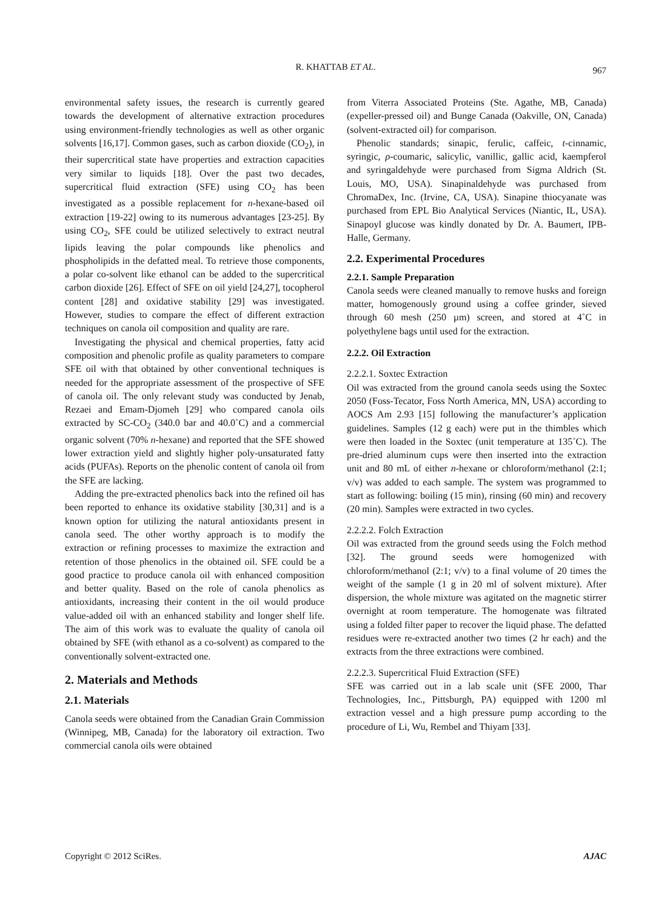R. KHATTAB ET AL.
967
environmental safety issues, the research is currently geared towards the development of alternative extraction procedures using environment-friendly technologies as well as other organic solvents [16,17]. Common gases, such as carbon dioxide (CO<sub>2</sub>), in their supercritical state have properties and extraction capacities very similar to liquids [18]. Over the past two decades, supercritical fluid extraction (SFE) using CO<sub>2</sub> has been investigated as a possible replacement for n-hexane-based oil extraction [19-22] owing to its numerous advantages [23-25]. By using CO<sub>2</sub>, SFE could be utilized selectively to extract neutral lipids leaving the polar compounds like phenolics and phospholipids in the defatted meal. To retrieve those components, a polar co-solvent like ethanol can be added to the supercritical carbon dioxide [26]. Effect of SFE on oil yield [24,27], tocopherol content [28] and oxidative stability [29] was investigated. However, studies to compare the effect of different extraction techniques on canola oil composition and quality are rare.
Investigating the physical and chemical properties, fatty acid composition and phenolic profile as quality parameters to compare SFE oil with that obtained by other conventional techniques is needed for the appropriate assessment of the prospective of SFE of canola oil. The only relevant study was conducted by Jenab, Rezaei and Emam-Djomeh [29] who compared canola oils extracted by SC-CO<sub>2</sub> (340.0 bar and 40.0˚C) and a commercial organic solvent (70% n-hexane) and reported that the SFE showed lower extraction yield and slightly higher poly-unsaturated fatty acids (PUFAs). Reports on the phenolic content of canola oil from the SFE are lacking.
Adding the pre-extracted phenolics back into the refined oil has been reported to enhance its oxidative stability [30,31] and is a known option for utilizing the natural antioxidants present in canola seed. The other worthy approach is to modify the extraction or refining processes to maximize the extraction and retention of those phenolics in the obtained oil. SFE could be a good practice to produce canola oil with enhanced composition and better quality. Based on the role of canola phenolics as antioxidants, increasing their content in the oil would produce value-added oil with an enhanced stability and longer shelf life. The aim of this work was to evaluate the quality of canola oil obtained by SFE (with ethanol as a co-solvent) as compared to the conventionally solvent-extracted one.
2. Materials and Methods
2.1. Materials
Canola seeds were obtained from the Canadian Grain Commission (Winnipeg, MB, Canada) for the laboratory oil extraction. Two commercial canola oils were obtained
from Viterra Associated Proteins (Ste. Agathe, MB, Canada) (expeller-pressed oil) and Bunge Canada (Oakville, ON, Canada) (solvent-extracted oil) for comparison.
Phenolic standards; sinapic, ferulic, caffeic, t-cinnamic, syringic, ρ-coumaric, salicylic, vanillic, gallic acid, kaempferol and syringaldehyde were purchased from Sigma Aldrich (St. Louis, MO, USA). Sinapinaldehyde was purchased from ChromaDex, Inc. (Irvine, CA, USA). Sinapine thiocyanate was purchased from EPL Bio Analytical Services (Niantic, IL, USA). Sinapoyl glucose was kindly donated by Dr. A. Baumert, IPB-Halle, Germany.
2.2. Experimental Procedures
2.2.1. Sample Preparation
Canola seeds were cleaned manually to remove husks and foreign matter, homogenously ground using a coffee grinder, sieved through 60 mesh (250 µm) screen, and stored at 4˚C in polyethylene bags until used for the extraction.
2.2.2. Oil Extraction
2.2.2.1. Soxtec Extraction
Oil was extracted from the ground canola seeds using the Soxtec 2050 (Foss-Tecator, Foss North America, MN, USA) according to AOCS Am 2.93 [15] following the manufacturer’s application guidelines. Samples (12 g each) were put in the thimbles which were then loaded in the Soxtec (unit temperature at 135˚C). The pre-dried aluminum cups were then inserted into the extraction unit and 80 mL of either n-hexane or chloroform/methanol (2:1; v/v) was added to each sample. The system was programmed to start as following: boiling (15 min), rinsing (60 min) and recovery (20 min). Samples were extracted in two cycles.
2.2.2.2. Folch Extraction
Oil was extracted from the ground seeds using the Folch method [32]. The ground seeds were homogenized with chloroform/methanol (2:1; v/v) to a final volume of 20 times the weight of the sample (1 g in 20 ml of solvent mixture). After dispersion, the whole mixture was agitated on the magnetic stirrer overnight at room temperature. The homogenate was filtrated using a folded filter paper to recover the liquid phase. The defatted residues were re-extracted another two times (2 hr each) and the extracts from the three extractions were combined.
2.2.2.3. Supercritical Fluid Extraction (SFE)
SFE was carried out in a lab scale unit (SFE 2000, Thar Technologies, Inc., Pittsburgh, PA) equipped with 1200 ml extraction vessel and a high pressure pump according to the procedure of Li, Wu, Rembel and Thiyam [33].
Copyright © 2012 SciRes. AJAC